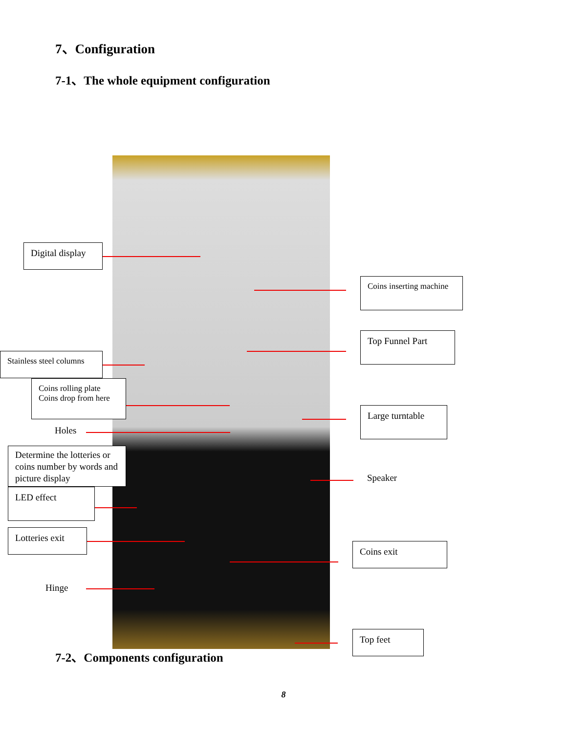7、Configuration
7-1、The whole equipment configuration
Digital display
Coins inserting machine
Top Funnel Part
Stainless steel columns
Coins rolling plate
Coins drop from here
Large turntable
Holes
Determine the lotteries or coins number by words and picture display
Speaker
LED effect
Lotteries exit
Coins exit
Hinge
Top feet
7-2、Components configuration
8